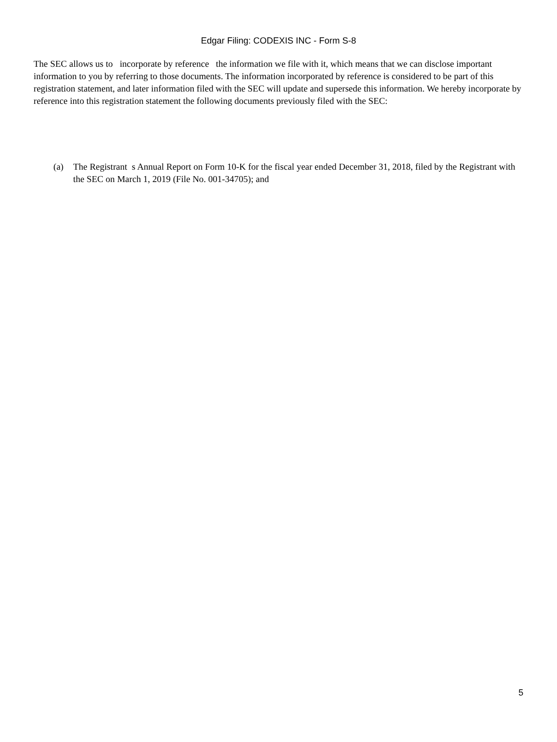Edgar Filing: CODEXIS INC - Form S-8
The SEC allows us to incorporate by reference the information we file with it, which means that we can disclose important information to you by referring to those documents. The information incorporated by reference is considered to be part of this registration statement, and later information filed with the SEC will update and supersede this information. We hereby incorporate by reference into this registration statement the following documents previously filed with the SEC:
(a) The Registrant s Annual Report on Form 10-K for the fiscal year ended December 31, 2018, filed by the Registrant with the SEC on March 1, 2019 (File No. 001-34705); and
5